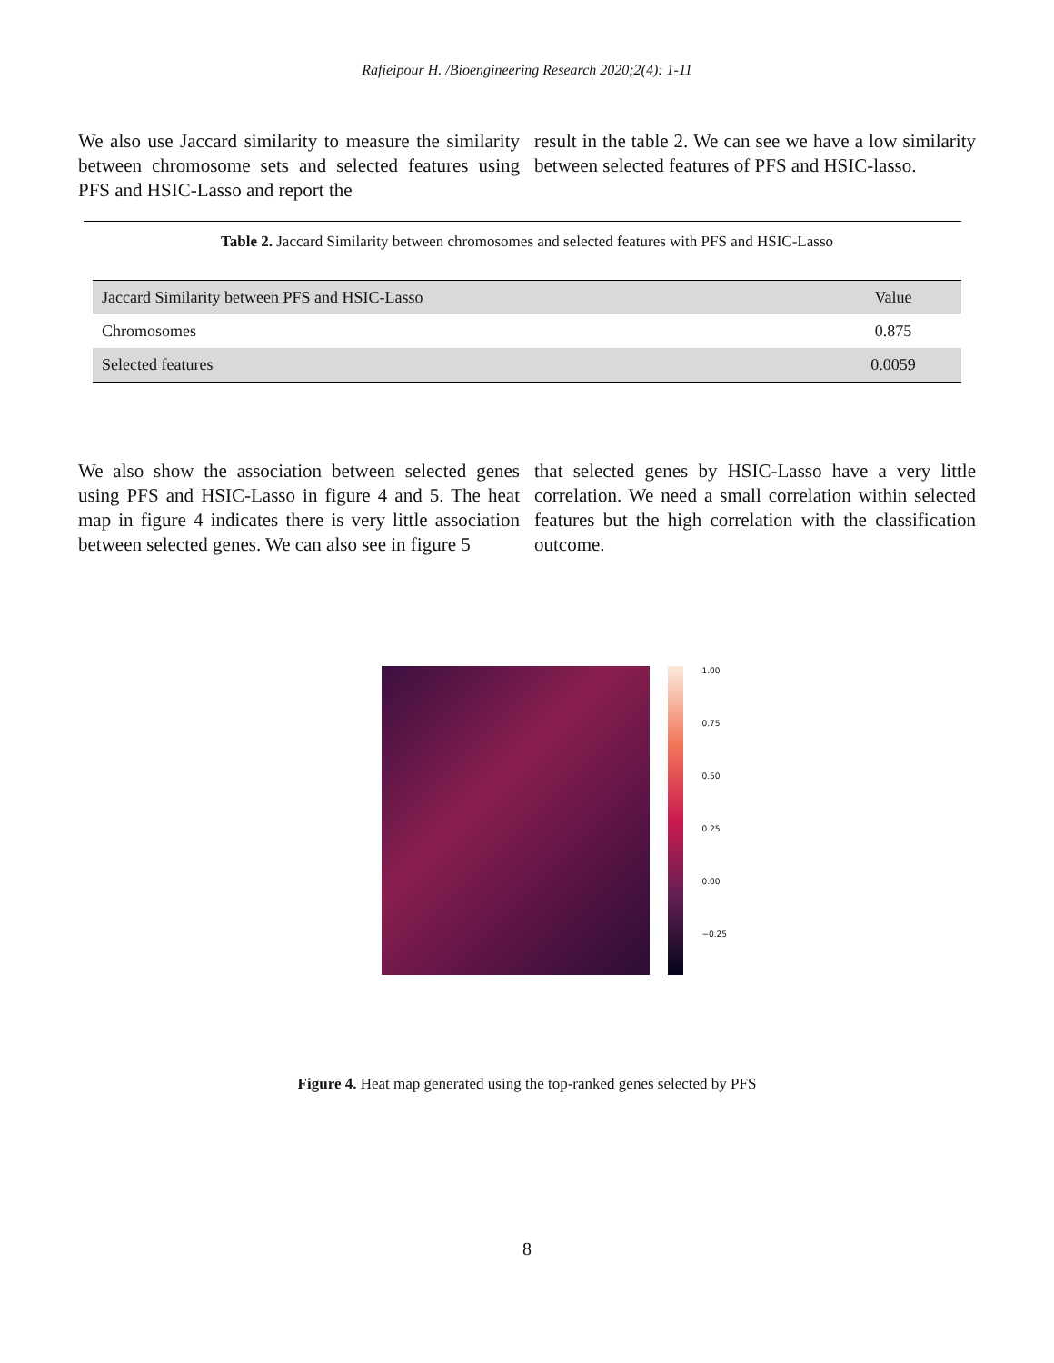Rafieipour H. /Bioengineering Research 2020;2(4): 1-11
We also use Jaccard similarity to measure the similarity between chromosome sets and selected features using PFS and HSIC-Lasso and report the
result in the table 2. We can see we have a low similarity between selected features of PFS and HSIC-lasso.
Table 2. Jaccard Similarity between chromosomes and selected features with PFS and HSIC-Lasso
| Jaccard Similarity between PFS and HSIC-Lasso | Value |
| Chromosomes | 0.875 |
| Selected features | 0.0059 |
We also show the association between selected genes using PFS and HSIC-Lasso in figure 4 and 5. The heat map in figure 4 indicates there is very little association between selected genes. We can also see in figure 5
that selected genes by HSIC-Lasso have a very little correlation. We need a small correlation within selected features but the high correlation with the classification outcome.
1.00
0.75
0.50
0.25
0.00
−0.25
Figure 4. Heat map generated using the top-ranked genes selected by PFS
8